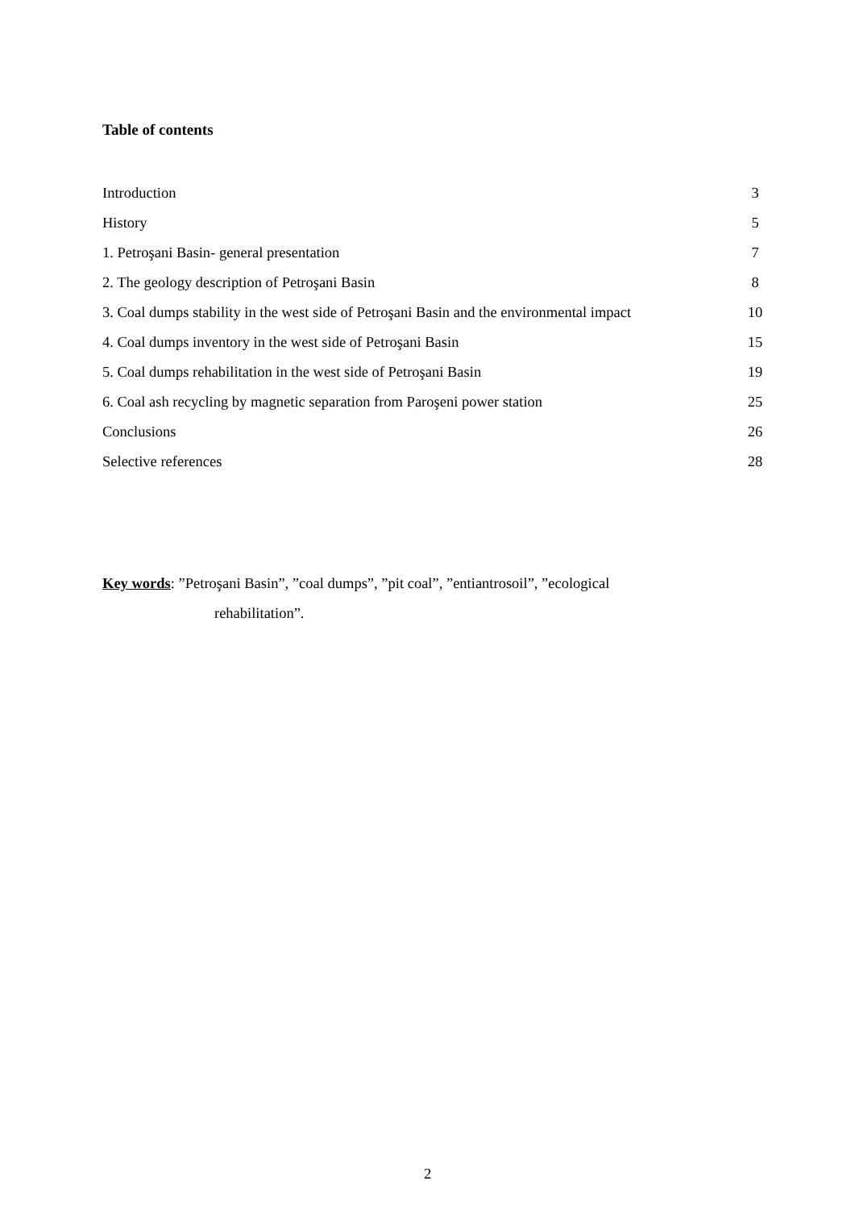Table of contents
| Introduction | 3 |
| History | 5 |
| 1. Petroşani Basin- general presentation | 7 |
| 2. The geology description of Petroşani Basin | 8 |
| 3. Coal dumps stability in the west side of Petroşani Basin and the environmental impact | 10 |
| 4. Coal dumps inventory in the west side of Petroşani Basin | 15 |
| 5. Coal dumps rehabilitation in the west side of Petroşani Basin | 19 |
| 6. Coal ash recycling by magnetic separation from Paroşeni power station | 25 |
| Conclusions | 26 |
| Selective references | 28 |
Key words: ”Petroşani Basin”, ”coal dumps”, ”pit coal”, ”entiantrosoil”, ”ecological
rehabilitation”.
2